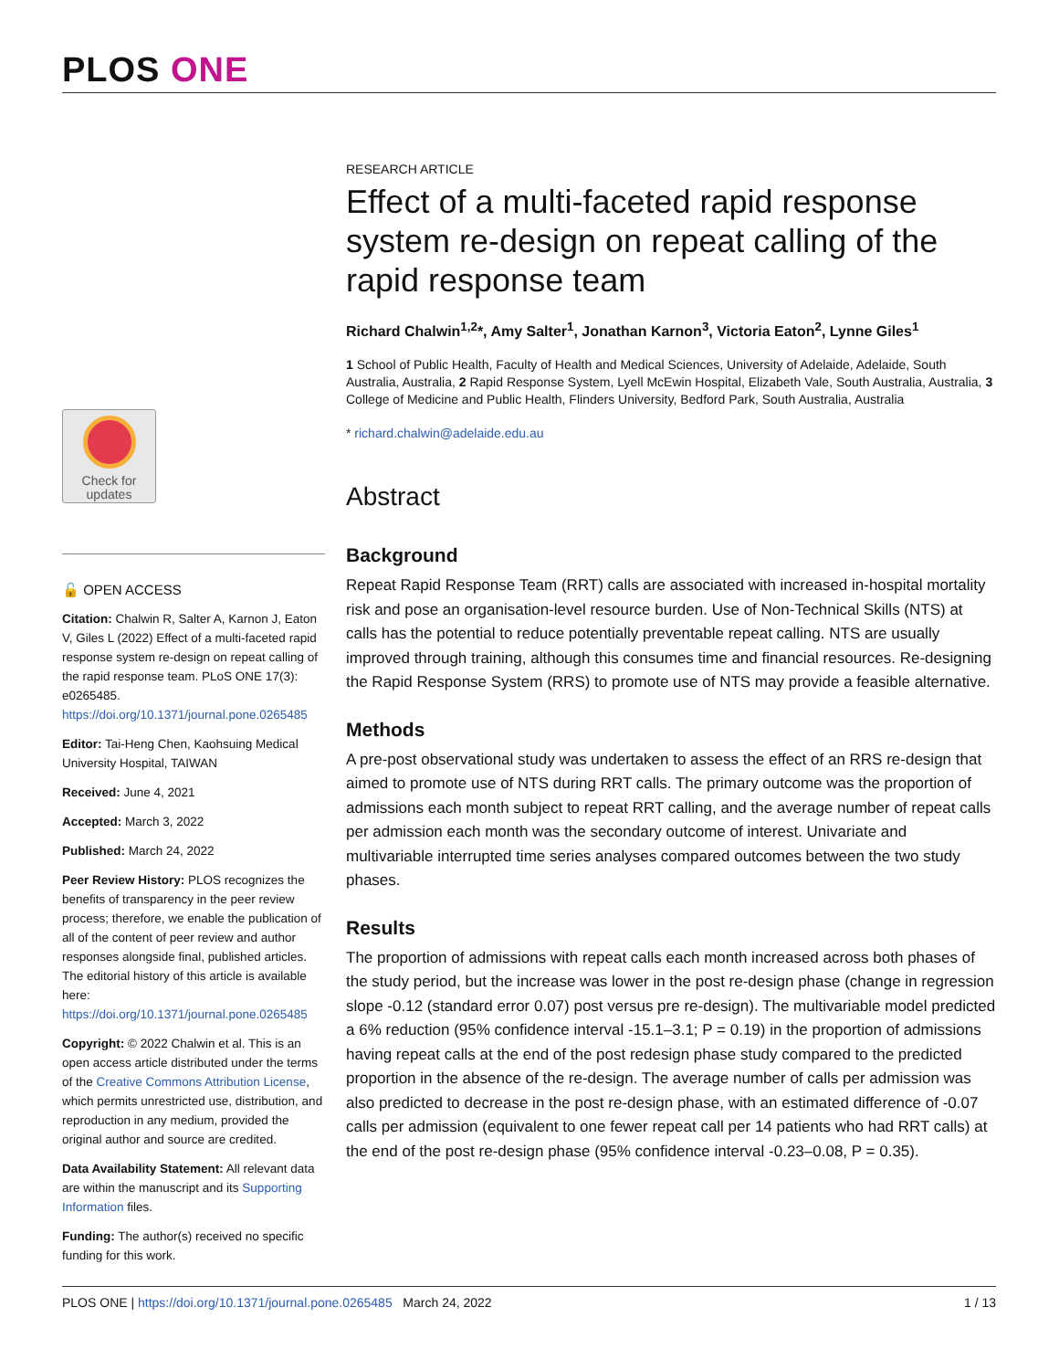PLOS ONE
Check for
updates
🔓 OPEN ACCESS
Citation: Chalwin R, Salter A, Karnon J, Eaton V, Giles L (2022) Effect of a multi-faceted rapid response system re-design on repeat calling of the rapid response team. PLoS ONE 17(3): e0265485. https://doi.org/10.1371/journal.pone.0265485
Editor: Tai-Heng Chen, Kaohsuing Medical University Hospital, TAIWAN
Received: June 4, 2021
Accepted: March 3, 2022
Published: March 24, 2022
Peer Review History: PLOS recognizes the benefits of transparency in the peer review process; therefore, we enable the publication of all of the content of peer review and author responses alongside final, published articles. The editorial history of this article is available here: https://doi.org/10.1371/journal.pone.0265485
Copyright: © 2022 Chalwin et al. This is an open access article distributed under the terms of the Creative Commons Attribution License, which permits unrestricted use, distribution, and reproduction in any medium, provided the original author and source are credited.
Data Availability Statement: All relevant data are within the manuscript and its Supporting Information files.
Funding: The author(s) received no specific funding for this work.
RESEARCH ARTICLE
Effect of a multi-faceted rapid response system re-design on repeat calling of the rapid response team
Richard Chalwin<sup>1,2</sup>*, Amy Salter<sup>1</sup>, Jonathan Karnon<sup>3</sup>, Victoria Eaton<sup>2</sup>, Lynne Giles<sup>1</sup>
1 School of Public Health, Faculty of Health and Medical Sciences, University of Adelaide, Adelaide, South Australia, Australia, 2 Rapid Response System, Lyell McEwin Hospital, Elizabeth Vale, South Australia, Australia, 3 College of Medicine and Public Health, Flinders University, Bedford Park, South Australia, Australia
* richard.chalwin@adelaide.edu.au
Abstract
Background
Repeat Rapid Response Team (RRT) calls are associated with increased in-hospital mortality risk and pose an organisation-level resource burden. Use of Non-Technical Skills (NTS) at calls has the potential to reduce potentially preventable repeat calling. NTS are usually improved through training, although this consumes time and financial resources. Re-designing the Rapid Response System (RRS) to promote use of NTS may provide a feasible alternative.
Methods
A pre-post observational study was undertaken to assess the effect of an RRS re-design that aimed to promote use of NTS during RRT calls. The primary outcome was the proportion of admissions each month subject to repeat RRT calling, and the average number of repeat calls per admission each month was the secondary outcome of interest. Univariate and multivariable interrupted time series analyses compared outcomes between the two study phases.
Results
The proportion of admissions with repeat calls each month increased across both phases of the study period, but the increase was lower in the post re-design phase (change in regression slope -0.12 (standard error 0.07) post versus pre re-design). The multivariable model predicted a 6% reduction (95% confidence interval -15.1–3.1; P = 0.19) in the proportion of admissions having repeat calls at the end of the post redesign phase study compared to the predicted proportion in the absence of the re-design. The average number of calls per admission was also predicted to decrease in the post re-design phase, with an estimated difference of -0.07 calls per admission (equivalent to one fewer repeat call per 14 patients who had RRT calls) at the end of the post re-design phase (95% confidence interval -0.23–0.08, P = 0.35).
PLOS ONE | https://doi.org/10.1371/journal.pone.0265485 March 24, 2022 1 / 13